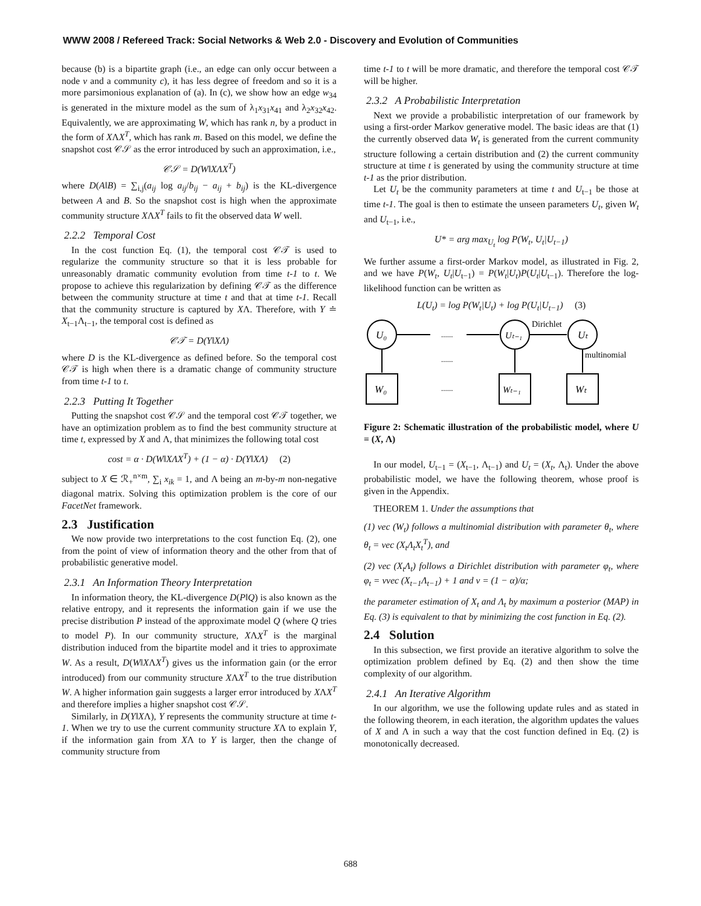WWW 2008 / Refereed Track: Social Networks & Web 2.0 - Discovery and Evolution of Communities
because (b) is a bipartite graph (i.e., an edge can only occur between a node v and a community c), it has less degree of freedom and so it is a more parsimonious explanation of (a). In (c), we show how an edge w<sub>34</sub> is generated in the mixture model as the sum of λ<sub>1</sub>x<sub>31</sub>x<sub>41</sub> and λ<sub>2</sub>x<sub>32</sub>x<sub>42</sub>. Equivalently, we are approximating W, which has rank n, by a product in the form of XΛX<sup>T</sup>, which has rank m. Based on this model, we define the snapshot cost 𝒞𝒮 as the error introduced by such an approximation, i.e.,
𝒞𝒮 = D(W‖XΛX<sup>T</sup>)
where D(A‖B) = ∑<sub>i,j</sub>(a<sub>ij</sub> log a<sub>ij</sub>/b<sub>ij</sub> − a<sub>ij</sub> + b<sub>ij</sub>) is the KL-divergence between A and B. So the snapshot cost is high when the approximate community structure XΛX<sup>T</sup> fails to fit the observed data W well.
2.2.2 Temporal Cost
In the cost function Eq. (1), the temporal cost 𝒞𝒯 is used to regularize the community structure so that it is less probable for unreasonably dramatic community evolution from time t-1 to t. We propose to achieve this regularization by defining 𝒞𝒯 as the difference between the community structure at time t and that at time t-1. Recall that the community structure is captured by XΛ. Therefore, with Y ≐ X<sub>t−1</sub>Λ<sub>t−1</sub>, the temporal cost is defined as
𝒞𝒯 = D(Y‖XΛ)
where D is the KL-divergence as defined before. So the temporal cost 𝒞𝒯 is high when there is a dramatic change of community structure from time t-1 to t.
2.2.3 Putting It Together
Putting the snapshot cost 𝒞𝒮 and the temporal cost 𝒞𝒯 together, we have an optimization problem as to find the best community structure at time t, expressed by X and Λ, that minimizes the following total cost
cost = α · D(W‖XΛX<sup>T</sup>) + (1 − α) · D(Y‖XΛ) (2)
subject to X ∈ ℛ<sub>+</sub><sup>n×m</sup>, ∑<sub>i</sub> x<sub>ik</sub> = 1, and Λ being an m-by-m non-negative diagonal matrix. Solving this optimization problem is the core of our FacetNet framework.
2.3 Justification
We now provide two interpretations to the cost function Eq. (2), one from the point of view of information theory and the other from that of probabilistic generative model.
2.3.1 An Information Theory Interpretation
In information theory, the KL-divergence D(P‖Q) is also known as the relative entropy, and it represents the information gain if we use the precise distribution P instead of the approximate model Q (where Q tries to model P). In our community structure, XΛX<sup>T</sup> is the marginal distribution induced from the bipartite model and it tries to approximate W. As a result, D(W‖XΛX<sup>T</sup>) gives us the information gain (or the error introduced) from our community structure XΛX<sup>T</sup> to the true distribution W. A higher information gain suggests a larger error introduced by XΛX<sup>T</sup> and therefore implies a higher snapshot cost 𝒞𝒮.
Similarly, in D(Y‖XΛ), Y represents the community structure at time t-1. When we try to use the current community structure XΛ to explain Y, if the information gain from XΛ to Y is larger, then the change of community structure from
time t-1 to t will be more dramatic, and therefore the temporal cost 𝒞𝒯 will be higher.
2.3.2 A Probabilistic Interpretation
Next we provide a probabilistic interpretation of our framework by using a first-order Markov generative model. The basic ideas are that (1) the currently observed data W<sub>t</sub> is generated from the current community structure following a certain distribution and (2) the current community structure at time t is generated by using the community structure at time t-1 as the prior distribution.
Let U<sub>t</sub> be the community parameters at time t and U<sub>t−1</sub> be those at time t-1. The goal is then to estimate the unseen parameters U<sub>t</sub>, given W<sub>t</sub> and U<sub>t−1</sub>, i.e.,
U* = arg max<sub>U<sub>t</sub></sub> log P(W<sub>t</sub>, U<sub>t</sub>|U<sub>t−1</sub>)
We further assume a first-order Markov model, as illustrated in Fig. 2, and we have P(W<sub>t</sub>, U<sub>t</sub>|U<sub>t−1</sub>) = P(W<sub>t</sub>|U<sub>t</sub>)P(U<sub>t</sub>|U<sub>t−1</sub>). Therefore the log-likelihood function can be written as
L(U<sub>t</sub>) = log P(W<sub>t</sub>|U<sub>t</sub>) + log P(U<sub>t</sub>|U<sub>t−1</sub>) (3)
U₀
Uₜ₋₁
Uₜ
W₀
Wₜ₋₁
Wₜ
......
......
......
Dirichlet
multinomial
Figure 2: Schematic illustration of the probabilistic model, where U = (X, Λ)
In our model, U<sub>t−1</sub> = (X<sub>t−1</sub>, Λ<sub>t−1</sub>) and U<sub>t</sub> = (X<sub>t</sub>, Λ<sub>t</sub>). Under the above probabilistic model, we have the following theorem, whose proof is given in the Appendix.
THEOREM 1. Under the assumptions that
(1) vec (W<sub>t</sub>) follows a multinomial distribution with parameter θ<sub>t</sub>, where θ<sub>t</sub> = vec (X<sub>t</sub>Λ<sub>t</sub>X<sub>t</sub><sup>T</sup>), and
(2) vec (X<sub>t</sub>Λ<sub>t</sub>) follows a Dirichlet distribution with parameter φ<sub>t</sub>, where φ<sub>t</sub> = νvec (X<sub>t−1</sub>Λ<sub>t−1</sub>) + 1 and ν = (1 − α)/α;
the parameter estimation of X<sub>t</sub> and Λ<sub>t</sub> by maximum a posterior (MAP) in Eq. (3) is equivalent to that by minimizing the cost function in Eq. (2).
2.4 Solution
In this subsection, we first provide an iterative algorithm to solve the optimization problem defined by Eq. (2) and then show the time complexity of our algorithm.
2.4.1 An Iterative Algorithm
In our algorithm, we use the following update rules and as stated in the following theorem, in each iteration, the algorithm updates the values of X and Λ in such a way that the cost function defined in Eq. (2) is monotonically decreased.
688